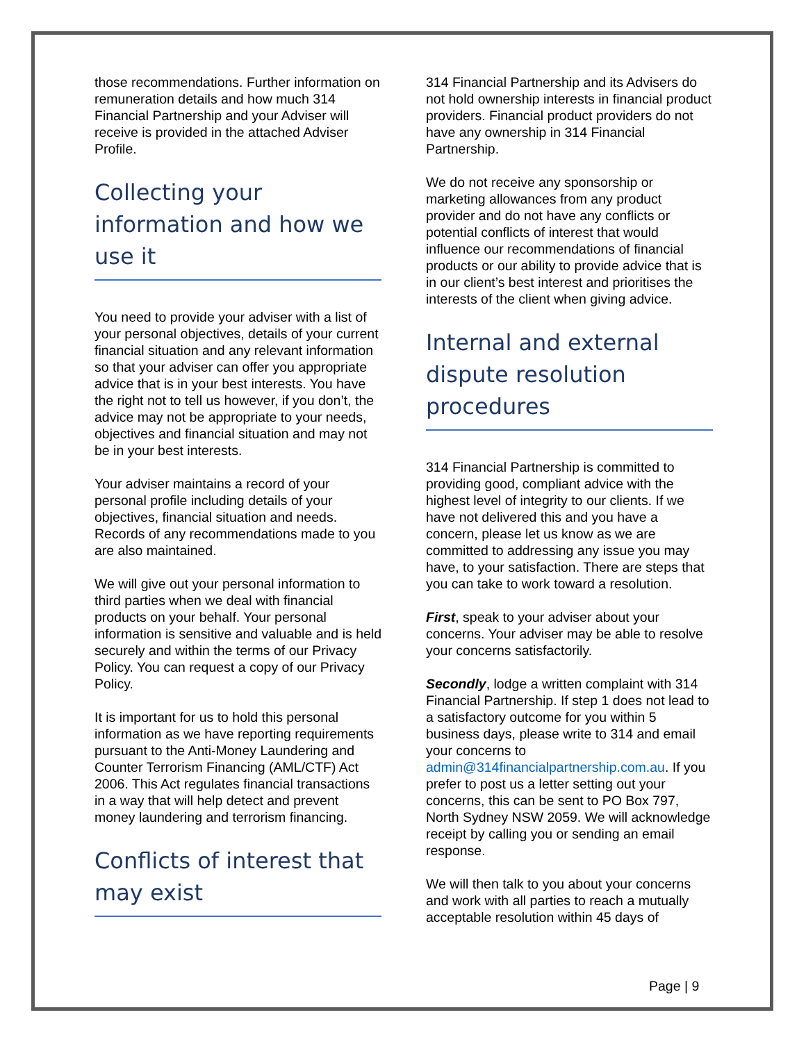those recommendations. Further information on remuneration details and how much 314 Financial Partnership and your Adviser will receive is provided in the attached Adviser Profile.
Collecting your information and how we use it
You need to provide your adviser with a list of your personal objectives, details of your current financial situation and any relevant information so that your adviser can offer you appropriate advice that is in your best interests. You have the right not to tell us however, if you don’t, the advice may not be appropriate to your needs, objectives and financial situation and may not be in your best interests.
Your adviser maintains a record of your personal profile including details of your objectives, financial situation and needs. Records of any recommendations made to you are also maintained.
We will give out your personal information to third parties when we deal with financial products on your behalf. Your personal information is sensitive and valuable and is held securely and within the terms of our Privacy Policy. You can request a copy of our Privacy Policy.
It is important for us to hold this personal information as we have reporting requirements pursuant to the Anti-Money Laundering and Counter Terrorism Financing (AML/CTF) Act 2006. This Act regulates financial transactions in a way that will help detect and prevent money laundering and terrorism financing.
Conflicts of interest that may exist
314 Financial Partnership and its Advisers do not hold ownership interests in financial product providers. Financial product providers do not have any ownership in 314 Financial Partnership.
We do not receive any sponsorship or marketing allowances from any product provider and do not have any conflicts or potential conflicts of interest that would influence our recommendations of financial products or our ability to provide advice that is in our client’s best interest and prioritises the interests of the client when giving advice.
Internal and external dispute resolution procedures
314 Financial Partnership is committed to providing good, compliant advice with the highest level of integrity to our clients. If we have not delivered this and you have a concern, please let us know as we are committed to addressing any issue you may have, to your satisfaction. There are steps that you can take to work toward a resolution.
First, speak to your adviser about your concerns. Your adviser may be able to resolve your concerns satisfactorily.
Secondly, lodge a written complaint with 314 Financial Partnership. If step 1 does not lead to a satisfactory outcome for you within 5 business days, please write to 314 and email your concerns to admin@314financialpartnership.com.au. If you prefer to post us a letter setting out your concerns, this can be sent to PO Box 797, North Sydney NSW 2059. We will acknowledge receipt by calling you or sending an email response.
We will then talk to you about your concerns and work with all parties to reach a mutually acceptable resolution within 45 days of
Page | 9